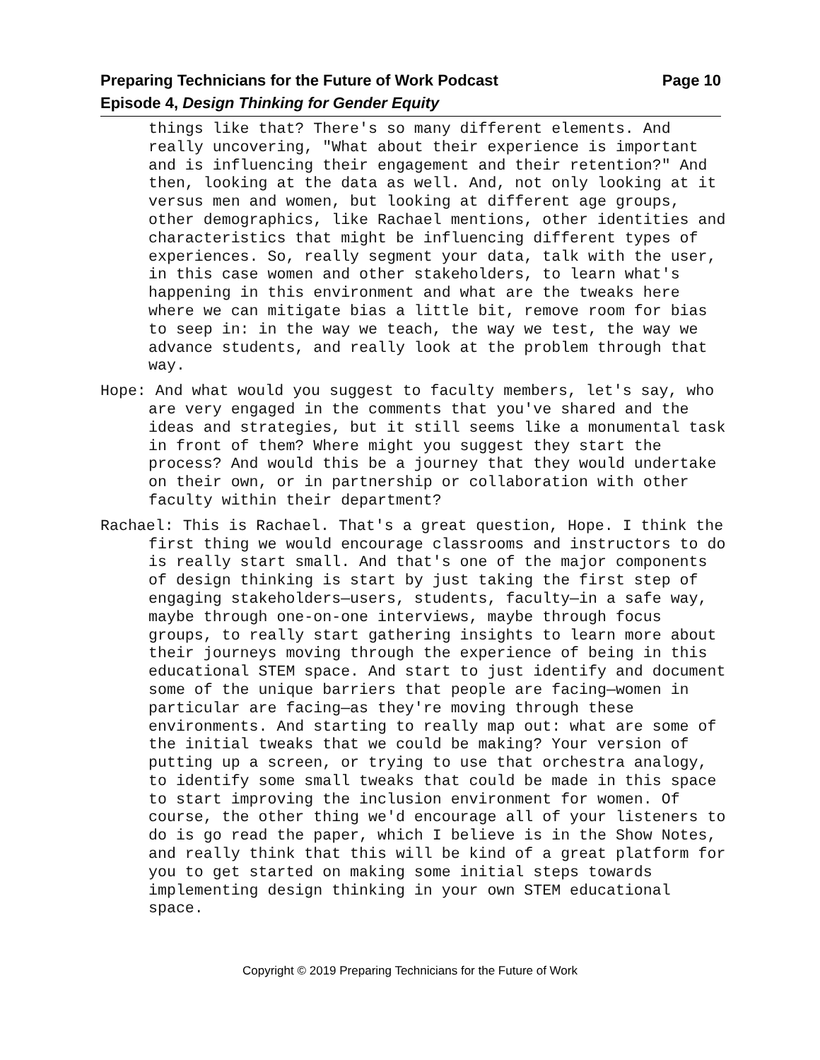Page 10 Preparing Technicians for the Future of Work Podcast
Episode 4, Design Thinking for Gender Equity
things like that? There's so many different elements. And really uncovering, "What about their experience is important and is influencing their engagement and their retention?" And then, looking at the data as well. And, not only looking at it versus men and women, but looking at different age groups, other demographics, like Rachael mentions, other identities and characteristics that might be influencing different types of experiences. So, really segment your data, talk with the user, in this case women and other stakeholders, to learn what's happening in this environment and what are the tweaks here where we can mitigate bias a little bit, remove room for bias to seep in: in the way we teach, the way we test, the way we advance students, and really look at the problem through that way.
Hope: And what would you suggest to faculty members, let's say, who are very engaged in the comments that you've shared and the ideas and strategies, but it still seems like a monumental task in front of them? Where might you suggest they start the process? And would this be a journey that they would undertake on their own, or in partnership or collaboration with other faculty within their department?
Rachael: This is Rachael. That's a great question, Hope. I think the first thing we would encourage classrooms and instructors to do is really start small. And that's one of the major components of design thinking is start by just taking the first step of engaging stakeholders—users, students, faculty—in a safe way, maybe through one-on-one interviews, maybe through focus groups, to really start gathering insights to learn more about their journeys moving through the experience of being in this educational STEM space. And start to just identify and document some of the unique barriers that people are facing—women in particular are facing—as they're moving through these environments. And starting to really map out: what are some of the initial tweaks that we could be making? Your version of putting up a screen, or trying to use that orchestra analogy, to identify some small tweaks that could be made in this space to start improving the inclusion environment for women. Of course, the other thing we'd encourage all of your listeners to do is go read the paper, which I believe is in the Show Notes, and really think that this will be kind of a great platform for you to get started on making some initial steps towards implementing design thinking in your own STEM educational space.
Copyright © 2019 Preparing Technicians for the Future of Work